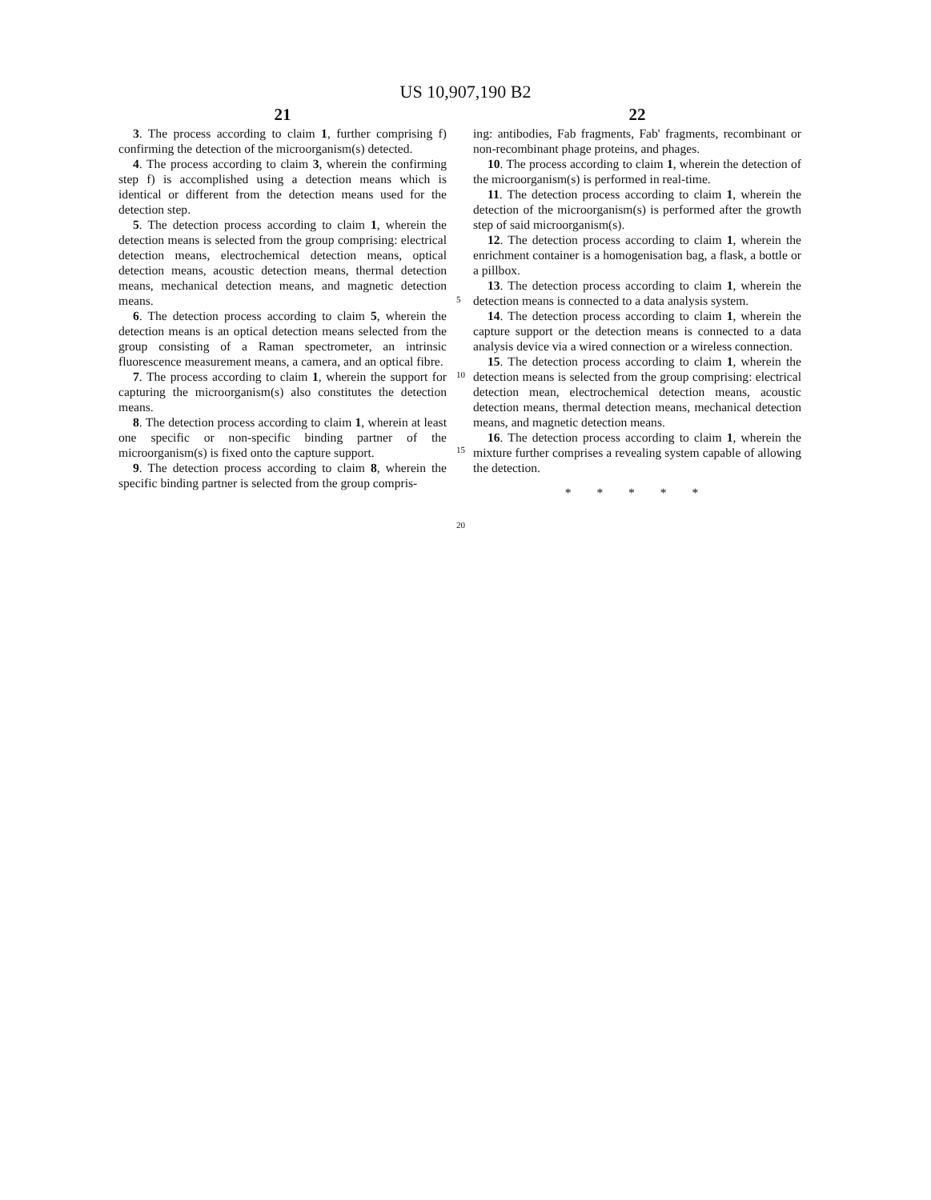US 10,907,190 B2
21
3. The process according to claim 1, further comprising f) confirming the detection of the microorganism(s) detected.
4. The process according to claim 3, wherein the confirming step f) is accomplished using a detection means which is identical or different from the detection means used for the detection step.
5. The detection process according to claim 1, wherein the detection means is selected from the group comprising: electrical detection means, electrochemical detection means, optical detection means, acoustic detection means, thermal detection means, mechanical detection means, and magnetic detection means.
6. The detection process according to claim 5, wherein the detection means is an optical detection means selected from the group consisting of a Raman spectrometer, an intrinsic fluorescence measurement means, a camera, and an optical fibre.
7. The process according to claim 1, wherein the support for capturing the microorganism(s) also constitutes the detection means.
8. The detection process according to claim 1, wherein at least one specific or non-specific binding partner of the microorganism(s) is fixed onto the capture support.
9. The detection process according to claim 8, wherein the specific binding partner is selected from the group compris-
5
10
15
20
22
ing: antibodies, Fab fragments, Fab' fragments, recombinant or non-recombinant phage proteins, and phages.
10. The process according to claim 1, wherein the detection of the microorganism(s) is performed in real-time.
11. The detection process according to claim 1, wherein the detection of the microorganism(s) is performed after the growth step of said microorganism(s).
12. The detection process according to claim 1, wherein the enrichment container is a homogenisation bag, a flask, a bottle or a pillbox.
13. The detection process according to claim 1, wherein the detection means is connected to a data analysis system.
14. The detection process according to claim 1, wherein the capture support or the detection means is connected to a data analysis device via a wired connection or a wireless connection.
15. The detection process according to claim 1, wherein the detection means is selected from the group comprising: electrical detection mean, electrochemical detection means, acoustic detection means, thermal detection means, mechanical detection means, and magnetic detection means.
16. The detection process according to claim 1, wherein the mixture further comprises a revealing system capable of allowing the detection.
* * * * *